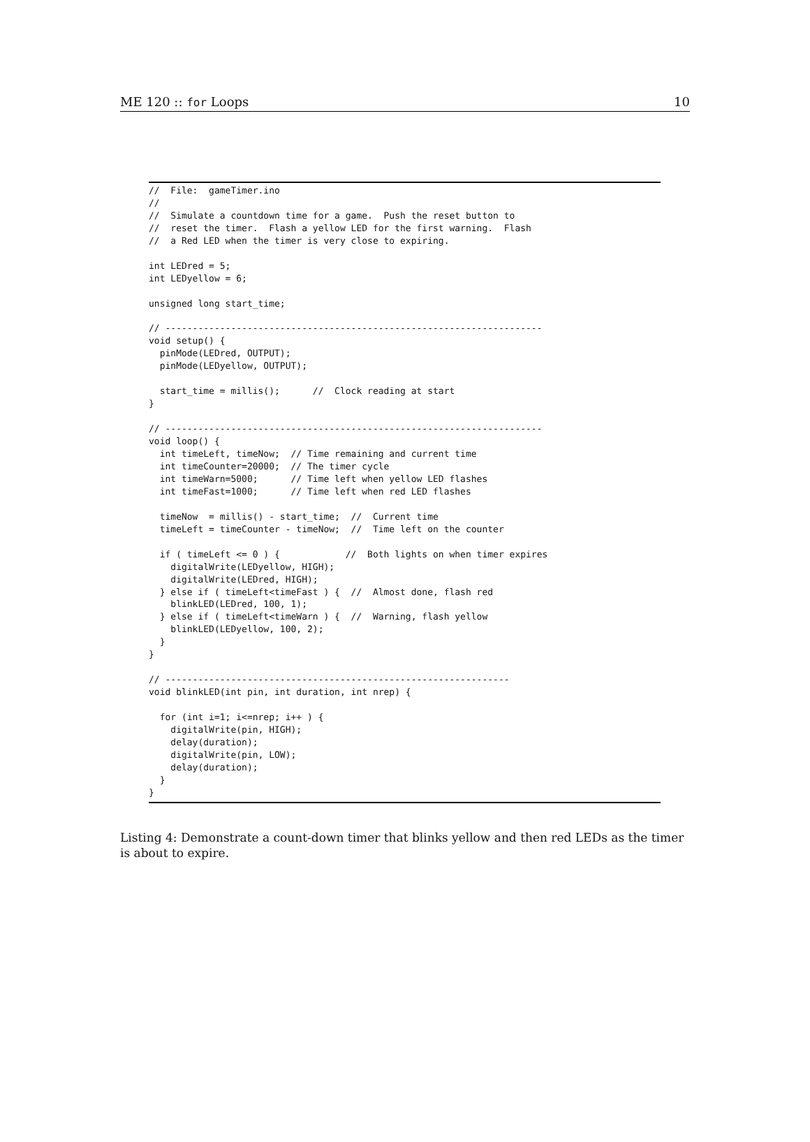ME 120 :: for Loops 10
//  File:  gameTimer.ino
//
//  Simulate a countdown time for a game.  Push the reset button to
//  reset the timer.  Flash a yellow LED for the first warning.  Flash
//  a Red LED when the timer is very close to expiring.

int LEDred = 5;
int LEDyellow = 6;

unsigned long start_time;

// ---------------------------------------------------------------------
void setup() {
  pinMode(LEDred, OUTPUT);
  pinMode(LEDyellow, OUTPUT);

  start_time = millis();      //  Clock reading at start
}

// ---------------------------------------------------------------------
void loop() {
  int timeLeft, timeNow;  // Time remaining and current time
  int timeCounter=20000;  // The timer cycle
  int timeWarn=5000;      // Time left when yellow LED flashes
  int timeFast=1000;      // Time left when red LED flashes

  timeNow  = millis() - start_time;  //  Current time
  timeLeft = timeCounter - timeNow;  //  Time left on the counter

  if ( timeLeft <= 0 ) {            //  Both lights on when timer expires
    digitalWrite(LEDyellow, HIGH);
    digitalWrite(LEDred, HIGH);
  } else if ( timeLeft<timeFast ) {  //  Almost done, flash red
    blinkLED(LEDred, 100, 1);
  } else if ( timeLeft<timeWarn ) {  //  Warning, flash yellow
    blinkLED(LEDyellow, 100, 2);
  }
}

// ---------------------------------------------------------------
void blinkLED(int pin, int duration, int nrep) {

  for (int i=1; i<=nrep; i++ ) {
    digitalWrite(pin, HIGH);
    delay(duration);
    digitalWrite(pin, LOW);
    delay(duration);
  }
}
Listing 4: Demonstrate a count-down timer that blinks yellow and then red LEDs as the timer is about to expire.